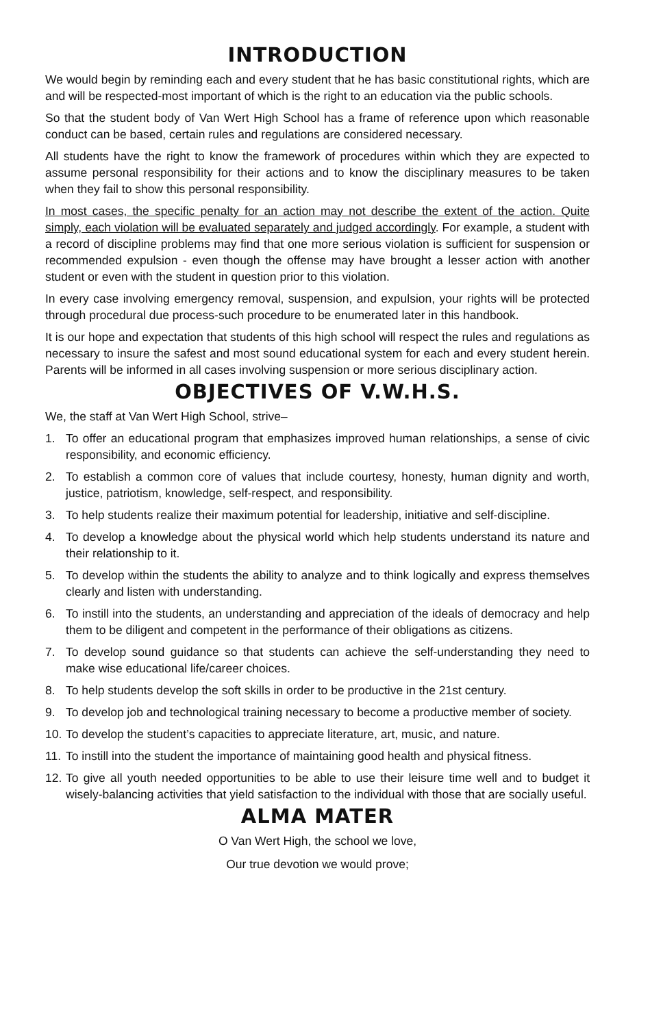INTRODUCTION
We would begin by reminding each and every student that he has basic constitutional rights, which are and will be respected-most important of which is the right to an education via the public schools.
So that the student body of Van Wert High School has a frame of reference upon which reasonable conduct can be based, certain rules and regulations are considered necessary.
All students have the right to know the framework of procedures within which they are expected to assume personal responsibility for their actions and to know the disciplinary measures to be taken when they fail to show this personal responsibility.
In most cases, the specific penalty for an action may not describe the extent of the action. Quite simply, each violation will be evaluated separately and judged accordingly. For example, a student with a record of discipline problems may find that one more serious violation is sufficient for suspension or recommended expulsion - even though the offense may have brought a lesser action with another student or even with the student in question prior to this violation.
In every case involving emergency removal, suspension, and expulsion, your rights will be protected through procedural due process-such procedure to be enumerated later in this handbook.
It is our hope and expectation that students of this high school will respect the rules and regulations as necessary to insure the safest and most sound educational system for each and every student herein. Parents will be informed in all cases involving suspension or more serious disciplinary action.
OBJECTIVES OF V.W.H.S.
We, the staff at Van Wert High School, strive–
1. To offer an educational program that emphasizes improved human relationships, a sense of civic responsibility, and economic efficiency.
2. To establish a common core of values that include courtesy, honesty, human dignity and worth, justice, patriotism, knowledge, self-respect, and responsibility.
3. To help students realize their maximum potential for leadership, initiative and self-discipline.
4. To develop a knowledge about the physical world which help students understand its nature and their relationship to it.
5. To develop within the students the ability to analyze and to think logically and express themselves clearly and listen with understanding.
6. To instill into the students, an understanding and appreciation of the ideals of democracy and help them to be diligent and competent in the performance of their obligations as citizens.
7. To develop sound guidance so that students can achieve the self-understanding they need to make wise educational life/career choices.
8. To help students develop the soft skills in order to be productive in the 21st century.
9. To develop job and technological training necessary to become a productive member of society.
10. To develop the student’s capacities to appreciate literature, art, music, and nature.
11. To instill into the student the importance of maintaining good health and physical fitness.
12. To give all youth needed opportunities to be able to use their leisure time well and to budget it wisely-balancing activities that yield satisfaction to the individual with those that are socially useful.
ALMA MATER
O Van Wert High, the school we love,
Our true devotion we would prove;